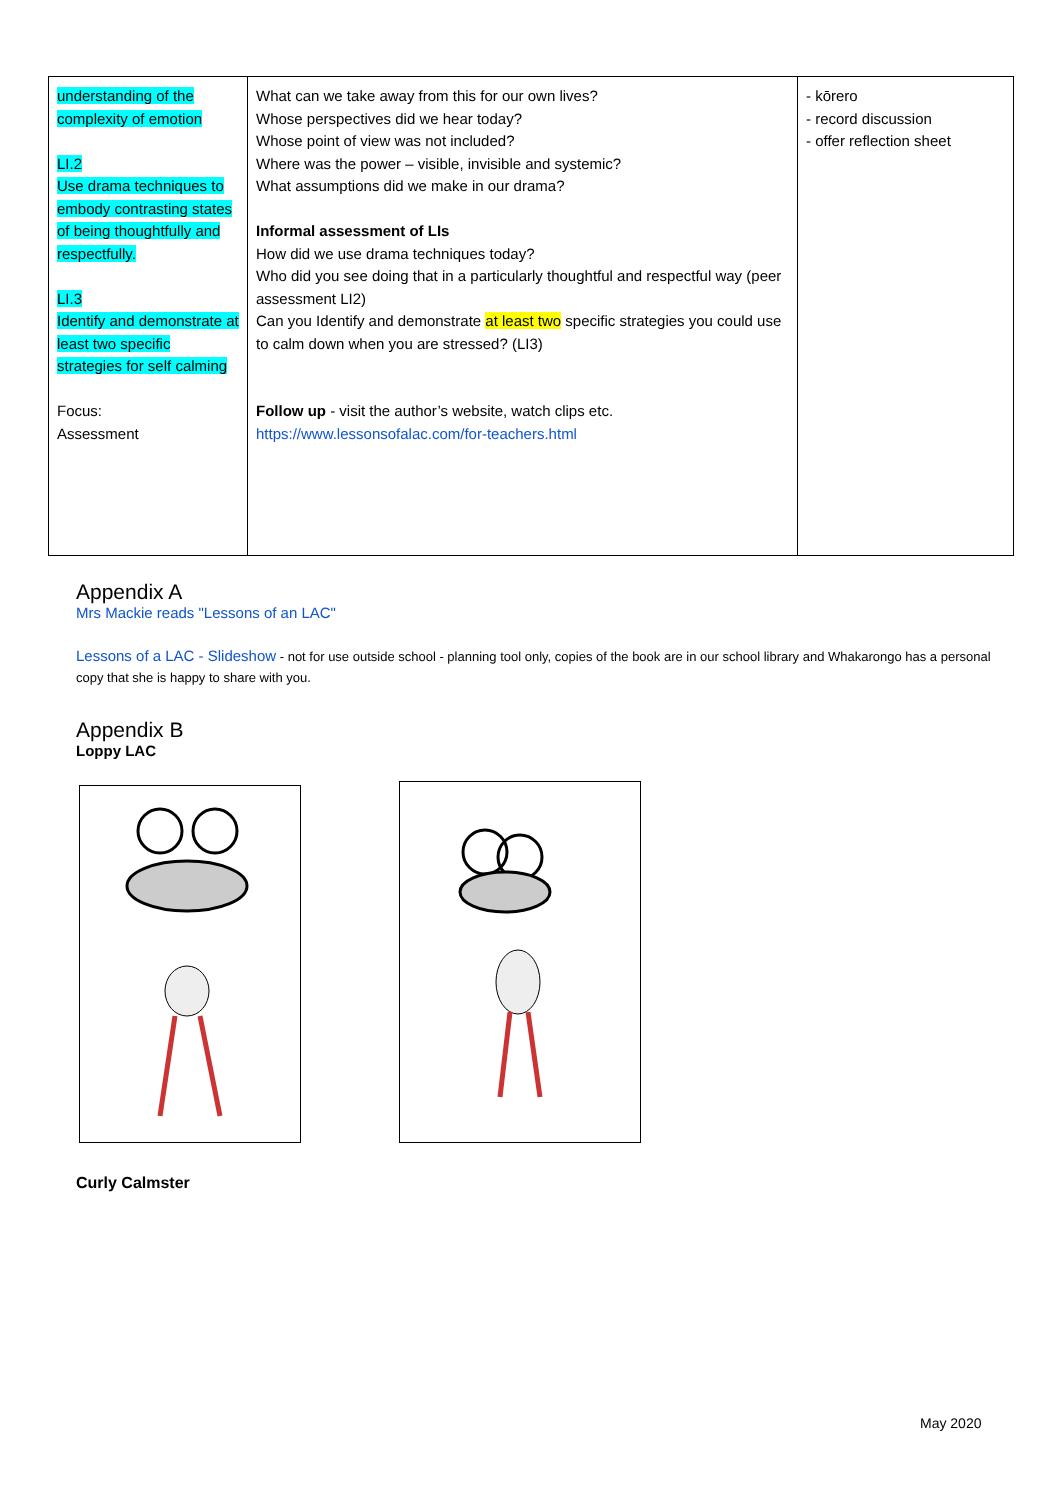| understanding of the complexity of emotion LI.2 Use drama techniques to embody contrasting states of being thoughtfully and respectfully. LI.3 Identify and demonstrate at least two specific strategies for self calming Focus: Assessment | What can we take away from this for our own lives? Whose perspectives did we hear today? Whose point of view was not included? Where was the power – visible, invisible and systemic? What assumptions did we make in our drama? Informal assessment of LIs How did we use drama techniques today? Who did you see doing that in a particularly thoughtful and respectful way (peer assessment LI2) Can you Identify and demonstrate at least two specific strategies you could use to calm down when you are stressed? (LI3) Follow up - visit the author’s website, watch clips etc. https://www.lessonsofalac.com/for-teachers.html | - kōrero - record discussion - offer reflection sheet |
Appendix A
Mrs Mackie reads "Lessons of an LAC"
Lessons of a LAC - Slideshow - not for use outside school - planning tool only, copies of the book are in our school library and Whakarongo has a personal copy that she is happy to share with you.
Appendix B
Loppy LAC
Curly Calmster
May 2020